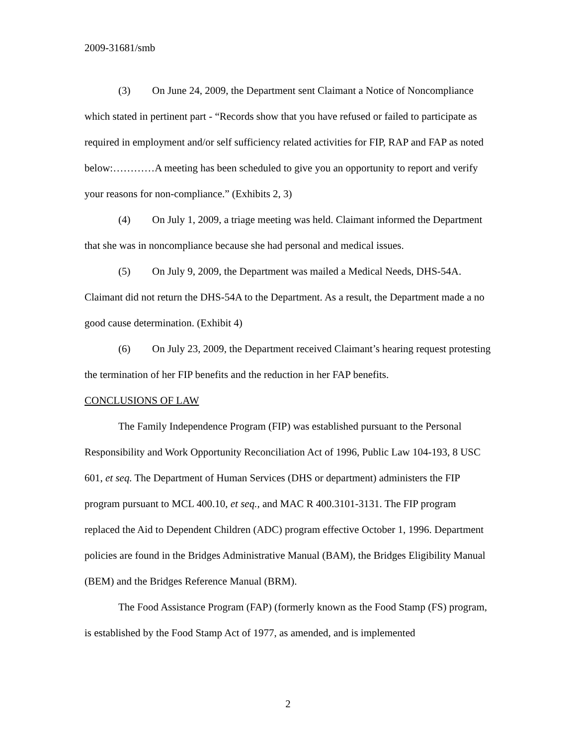2009-31681/smb
(3) On June 24, 2009, the Department sent Claimant a Notice of Noncompliance which stated in pertinent part - “Records show that you have refused or failed to participate as required in employment and/or self sufficiency related activities for FIP, RAP and FAP as noted below:…………A meeting has been scheduled to give you an opportunity to report and verify your reasons for non-compliance.” (Exhibits 2, 3)
(4) On July 1, 2009, a triage meeting was held. Claimant informed the Department that she was in noncompliance because she had personal and medical issues.
(5) On July 9, 2009, the Department was mailed a Medical Needs, DHS-54A. Claimant did not return the DHS-54A to the Department. As a result, the Department made a no good cause determination. (Exhibit 4)
(6) On July 23, 2009, the Department received Claimant’s hearing request protesting the termination of her FIP benefits and the reduction in her FAP benefits.
CONCLUSIONS OF LAW
The Family Independence Program (FIP) was established pursuant to the Personal Responsibility and Work Opportunity Reconciliation Act of 1996, Public Law 104-193, 8 USC 601, et seq. The Department of Human Services (DHS or department) administers the FIP program pursuant to MCL 400.10, et seq., and MAC R 400.3101-3131. The FIP program replaced the Aid to Dependent Children (ADC) program effective October 1, 1996. Department policies are found in the Bridges Administrative Manual (BAM), the Bridges Eligibility Manual (BEM) and the Bridges Reference Manual (BRM).
The Food Assistance Program (FAP) (formerly known as the Food Stamp (FS) program, is established by the Food Stamp Act of 1977, as amended, and is implemented
2